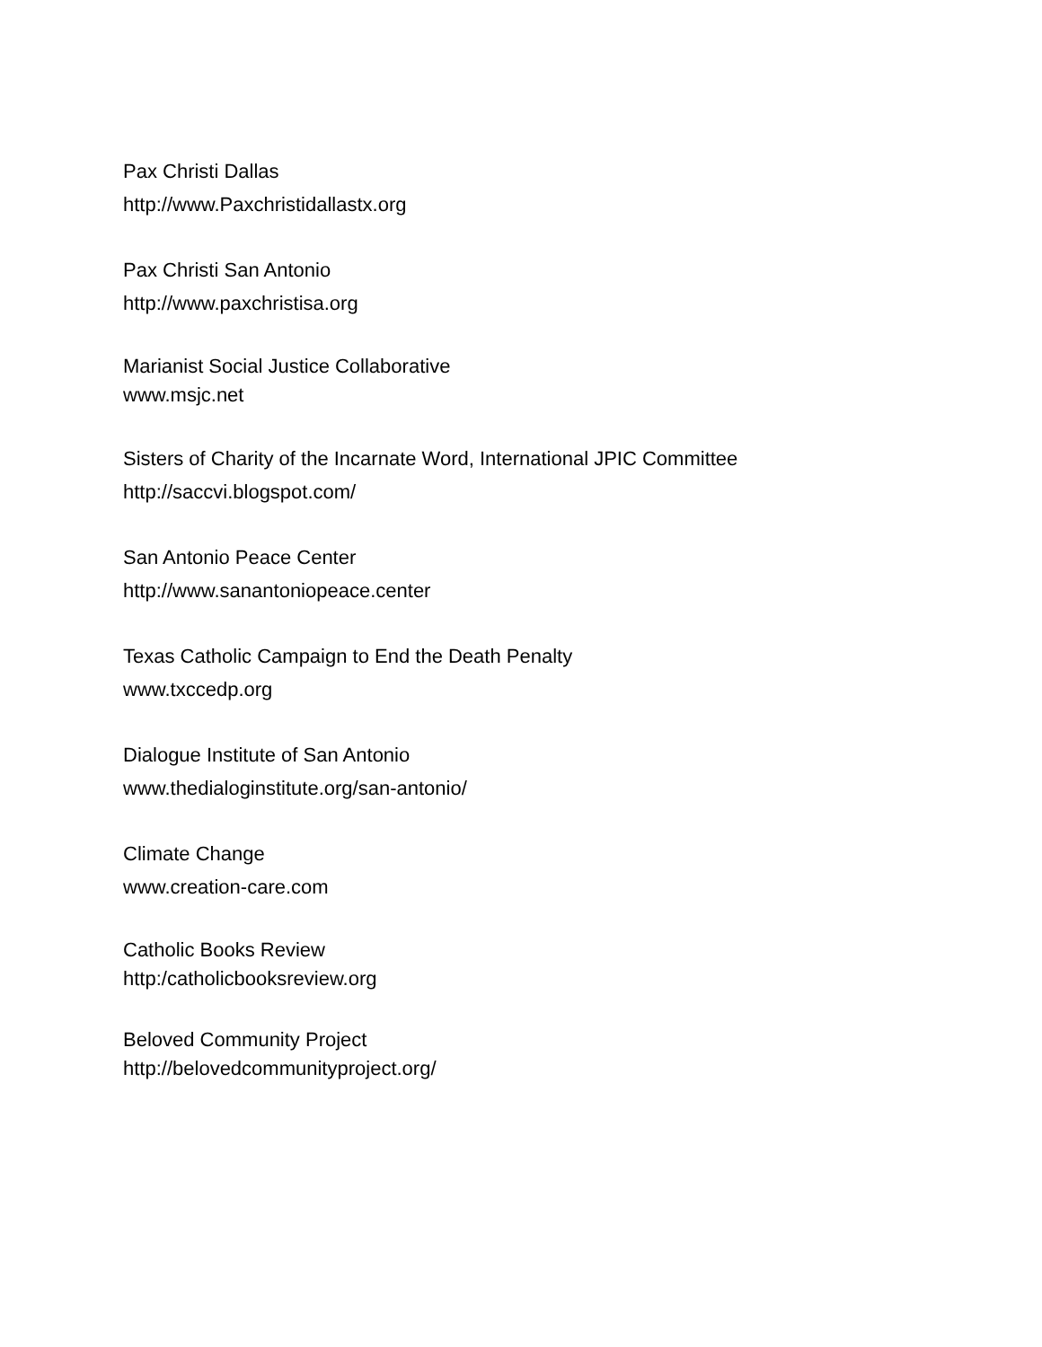Pax Christi Dallas
http://www.Paxchristidallastx.org
Pax Christi San Antonio
http://www.paxchristisa.org
Marianist Social Justice Collaborative
www.msjc.net
Sisters of Charity of the Incarnate Word, International JPIC Committee
http://saccvi.blogspot.com/
San Antonio Peace Center
http://www.sanantoniopeace.center
Texas Catholic Campaign to End the Death Penalty
www.txccedp.org
Dialogue Institute of San Antonio
www.thedialoginstitute.org/san-antonio/
Climate Change
www.creation-care.com
Catholic Books Review
http:/catholicbooksreview.org
Beloved Community Project
http://belovedcommunityproject.org/